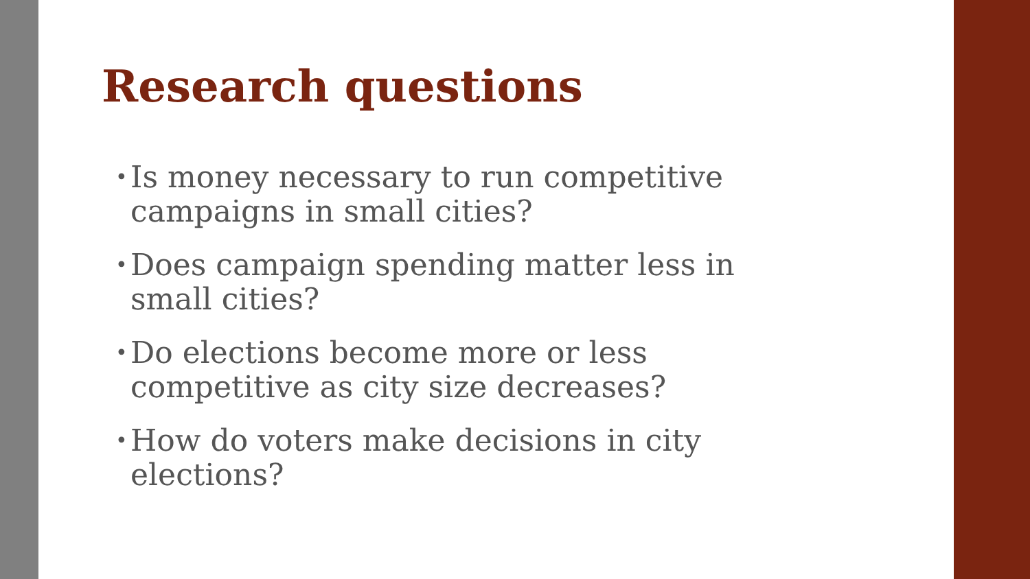Research questions
• Is money necessary to run competitive campaigns in small cities?
• Does campaign spending matter less in small cities?
• Do elections become more or less competitive as city size decreases?
• How do voters make decisions in city elections?